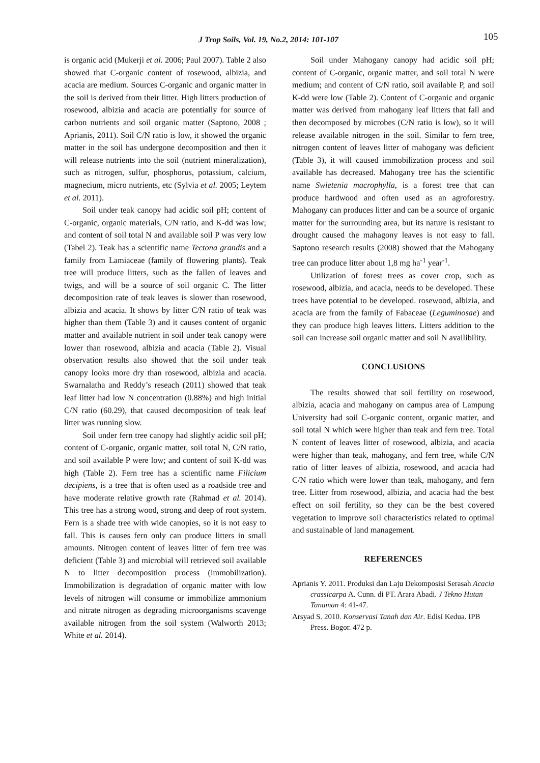J Trop Soils, Vol. 19, No.2, 2014: 101-107 105
is organic acid (Mukerji et al. 2006; Paul 2007). Table 2 also showed that C-organic content of rosewood, albizia, and acacia are medium. Sources C-organic and organic matter in the soil is derived from their litter. High litters production of rosewood, albizia and acacia are potentially for source of carbon nutrients and soil organic matter (Saptono, 2008 ; Aprianis, 2011). Soil C/N ratio is low, it showed the organic matter in the soil has undergone decomposition and then it will release nutrients into the soil (nutrient mineralization), such as nitrogen, sulfur, phosphorus, potassium, calcium, magnecium, micro nutrients, etc (Sylvia et al. 2005; Leytem et al. 2011).
Soil under teak canopy had acidic soil pH; content of C-organic, organic materials, C/N ratio, and K-dd was low; and content of soil total N and available soil P was very low (Tabel 2). Teak has a scientific name Tectona grandis and a family from Lamiaceae (family of flowering plants). Teak tree will produce litters, such as the fallen of leaves and twigs, and will be a source of soil organic C. The litter decomposition rate of teak leaves is slower than rosewood, albizia and acacia. It shows by litter C/N ratio of teak was higher than them (Table 3) and it causes content of organic matter and available nutrient in soil under teak canopy were lower than rosewood, albizia and acacia (Table 2). Visual observation results also showed that the soil under teak canopy looks more dry than rosewood, albizia and acacia. Swarnalatha and Reddy’s reseach (2011) showed that teak leaf litter had low N concentration (0.88%) and high initial C/N ratio (60.29), that caused decomposition of teak leaf litter was running slow.
Soil under fern tree canopy had slightly acidic soil pH; content of C-organic, organic matter, soil total N, C/N ratio, and soil available P were low; and content of soil K-dd was high (Table 2). Fern tree has a scientific name Filicium decipiens, is a tree that is often used as a roadside tree and have moderate relative growth rate (Rahmad et al. 2014). This tree has a strong wood, strong and deep of root system. Fern is a shade tree with wide canopies, so it is not easy to fall. This is causes fern only can produce litters in small amounts. Nitrogen content of leaves litter of fern tree was deficient (Table 3) and microbial will retrieved soil available N to litter decomposition process (immobilization). Immobilization is degradation of organic matter with low levels of nitrogen will consume or immobilize ammonium and nitrate nitrogen as degrading microorganisms scavenge available nitrogen from the soil system (Walworth 2013; White et al. 2014).
Soil under Mahogany canopy had acidic soil pH; content of C-organic, organic matter, and soil total N were medium; and content of C/N ratio, soil available P, and soil K-dd were low (Table 2). Content of C-organic and organic matter was derived from mahogany leaf litters that fall and then decomposed by microbes (C/N ratio is low), so it will release available nitrogen in the soil. Similar to fern tree, nitrogen content of leaves litter of mahogany was deficient (Table 3), it will caused immobilization process and soil available has decreased. Mahogany tree has the scientific name Swietenia macrophylla, is a forest tree that can produce hardwood and often used as an agroforestry. Mahogany can produces litter and can be a source of organic matter for the surrounding area, but its nature is resistant to drought caused the mahagony leaves is not easy to fall. Saptono research results (2008) showed that the Mahogany tree can produce litter about 1,8 mg ha<sup>-1</sup> year<sup>-1</sup>.
Utilization of forest trees as cover crop, such as rosewood, albizia, and acacia, needs to be developed. These trees have potential to be developed. rosewood, albizia, and acacia are from the family of Fabaceae (Leguminosae) and they can produce high leaves litters. Litters addition to the soil can increase soil organic matter and soil N availibility.
CONCLUSIONS
The results showed that soil fertility on rosewood, albizia, acacia and mahogany on campus area of Lampung University had soil C-organic content, organic matter, and soil total N which were higher than teak and fern tree. Total N content of leaves litter of rosewood, albizia, and acacia were higher than teak, mahogany, and fern tree, while C/N ratio of litter leaves of albizia, rosewood, and acacia had C/N ratio which were lower than teak, mahogany, and fern tree. Litter from rosewood, albizia, and acacia had the best effect on soil fertility, so they can be the best covered vegetation to improve soil characteristics related to optimal and sustainable of land management.
REFERENCES
Aprianis Y. 2011. Produksi dan Laju Dekomposisi Serasah Acacia crassicarpa A. Cunn. di PT. Arara Abadi. J Tekno Hutan Tanaman 4: 41-47.
Arsyad S. 2010. Konservasi Tanah dan Air. Edisi Kedua. IPB Press. Bogor. 472 p.